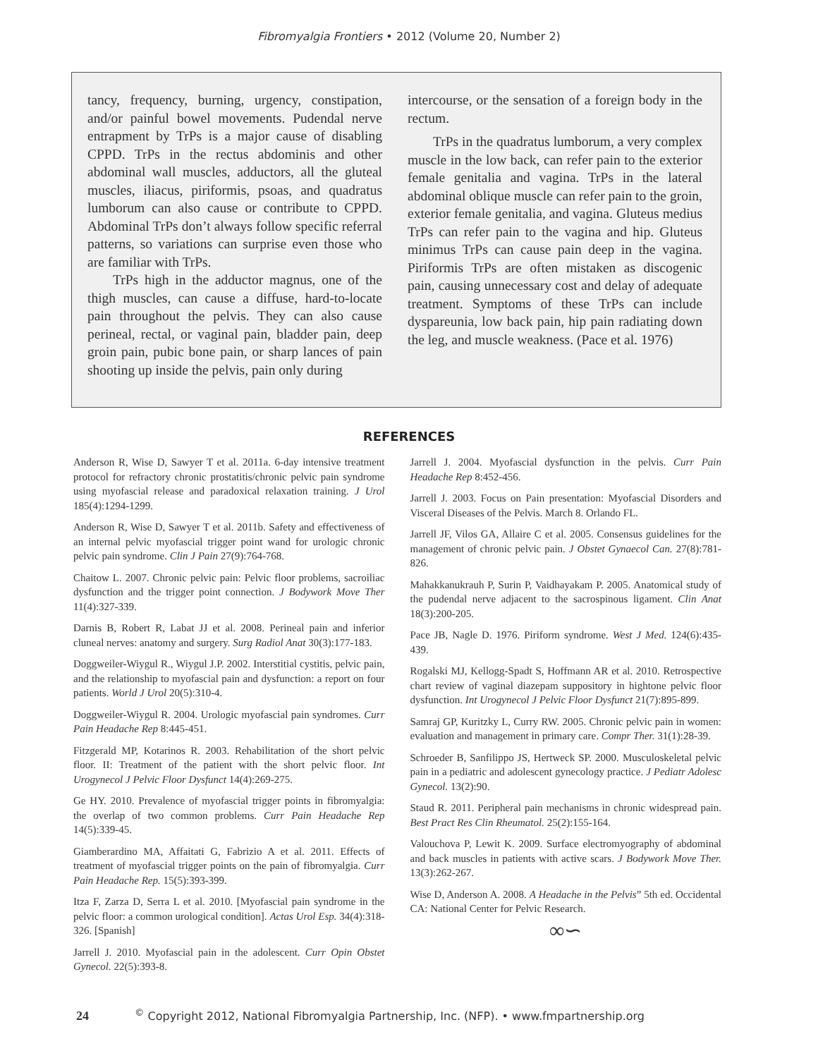Fibromyalgia Frontiers • 2012 (Volume 20, Number 2)
tancy, frequency, burning, urgency, constipation, and/or painful bowel movements. Pudendal nerve entrapment by TrPs is a major cause of disabling CPPD. TrPs in the rectus abdominis and other abdominal wall muscles, adductors, all the gluteal muscles, iliacus, piriformis, psoas, and quadratus lumborum can also cause or contribute to CPPD. Abdominal TrPs don’t always follow specific referral patterns, so variations can surprise even those who are familiar with TrPs.
TrPs high in the adductor magnus, one of the thigh muscles, can cause a diffuse, hard-to-locate pain throughout the pelvis. They can also cause perineal, rectal, or vaginal pain, bladder pain, deep groin pain, pubic bone pain, or sharp lances of pain shooting up inside the pelvis, pain only during
intercourse, or the sensation of a foreign body in the rectum.
TrPs in the quadratus lumborum, a very complex muscle in the low back, can refer pain to the exterior female genitalia and vagina. TrPs in the lateral abdominal oblique muscle can refer pain to the groin, exterior female genitalia, and vagina. Gluteus medius TrPs can refer pain to the vagina and hip. Gluteus minimus TrPs can cause pain deep in the vagina. Piriformis TrPs are often mistaken as discogenic pain, causing unnecessary cost and delay of adequate treatment. Symptoms of these TrPs can include dyspareunia, low back pain, hip pain radiating down the leg, and muscle weakness. (Pace et al. 1976)
REFERENCES
Anderson R, Wise D, Sawyer T et al. 2011a. 6-day intensive treatment protocol for refractory chronic prostatitis/chronic pelvic pain syndrome using myofascial release and paradoxical relaxation training. J Urol 185(4):1294-1299.
Anderson R, Wise D, Sawyer T et al. 2011b. Safety and effectiveness of an internal pelvic myofascial trigger point wand for urologic chronic pelvic pain syndrome. Clin J Pain 27(9):764-768.
Chaitow L. 2007. Chronic pelvic pain: Pelvic floor problems, sacroiliac dysfunction and the trigger point connection. J Bodywork Move Ther 11(4):327-339.
Darnis B, Robert R, Labat JJ et al. 2008. Perineal pain and inferior cluneal nerves: anatomy and surgery. Surg Radiol Anat 30(3):177-183.
Doggweiler-Wiygul R., Wiygul J.P. 2002. Interstitial cystitis, pelvic pain, and the relationship to myofascial pain and dysfunction: a report on four patients. World J Urol 20(5):310-4.
Doggweiler-Wiygul R. 2004. Urologic myofascial pain syndromes. Curr Pain Headache Rep 8:445-451.
Fitzgerald MP, Kotarinos R. 2003. Rehabilitation of the short pelvic floor. II: Treatment of the patient with the short pelvic floor. Int Urogynecol J Pelvic Floor Dysfunct 14(4):269-275.
Ge HY. 2010. Prevalence of myofascial trigger points in fibromyalgia: the overlap of two common problems. Curr Pain Headache Rep 14(5):339-45.
Giamberardino MA, Affaitati G, Fabrizio A et al. 2011. Effects of treatment of myofascial trigger points on the pain of fibromyalgia. Curr Pain Headache Rep. 15(5):393-399.
Itza F, Zarza D, Serra L et al. 2010. [Myofascial pain syndrome in the pelvic floor: a common urological condition]. Actas Urol Esp. 34(4):318-326. [Spanish]
Jarrell J. 2010. Myofascial pain in the adolescent. Curr Opin Obstet Gynecol. 22(5):393-8.
Jarrell J. 2004. Myofascial dysfunction in the pelvis. Curr Pain Headache Rep 8:452-456.
Jarrell J. 2003. Focus on Pain presentation: Myofascial Disorders and Visceral Diseases of the Pelvis. March 8. Orlando FL.
Jarrell JF, Vilos GA, Allaire C et al. 2005. Consensus guidelines for the management of chronic pelvic pain. J Obstet Gynaecol Can. 27(8):781-826.
Mahakkanukrauh P, Surin P, Vaidhayakam P. 2005. Anatomical study of the pudendal nerve adjacent to the sacrospinous ligament. Clin Anat 18(3):200-205.
Pace JB, Nagle D. 1976. Piriform syndrome. West J Med. 124(6):435-439.
Rogalski MJ, Kellogg-Spadt S, Hoffmann AR et al. 2010. Retrospective chart review of vaginal diazepam suppository in hightone pelvic floor dysfunction. Int Urogynecol J Pelvic Floor Dysfunct 21(7):895-899.
Samraj GP, Kuritzky L, Curry RW. 2005. Chronic pelvic pain in women: evaluation and management in primary care. Compr Ther. 31(1):28-39.
Schroeder B, Sanfilippo JS, Hertweck SP. 2000. Musculoskeletal pelvic pain in a pediatric and adolescent gynecology practice. J Pediatr Adolesc Gynecol. 13(2):90.
Staud R. 2011. Peripheral pain mechanisms in chronic widespread pain. Best Pract Res Clin Rheumatol. 25(2):155-164.
Valouchova P, Lewit K. 2009. Surface electromyography of abdominal and back muscles in patients with active scars. J Bodywork Move Ther. 13(3):262-267.
Wise D, Anderson A. 2008. A Headache in the Pelvis” 5th ed. Occidental CA: National Center for Pelvic Research.
∞∽
24 <sup>©</sup> Copyright 2012, National Fibromyalgia Partnership, Inc. (NFP). • www.fmpartnership.org